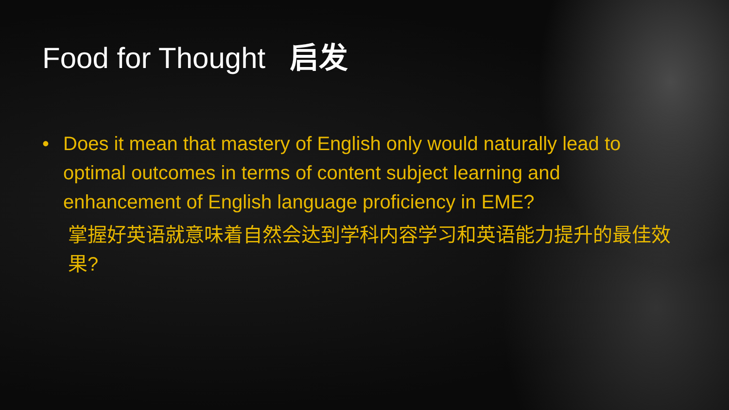Food for Thought 启发
• Does it mean that mastery of English only would naturally lead to optimal outcomes in terms of content subject learning and enhancement of English language proficiency in EME?
掌握好英语就意味着自然会达到学科内容学习和英语能力提升的最佳效果?